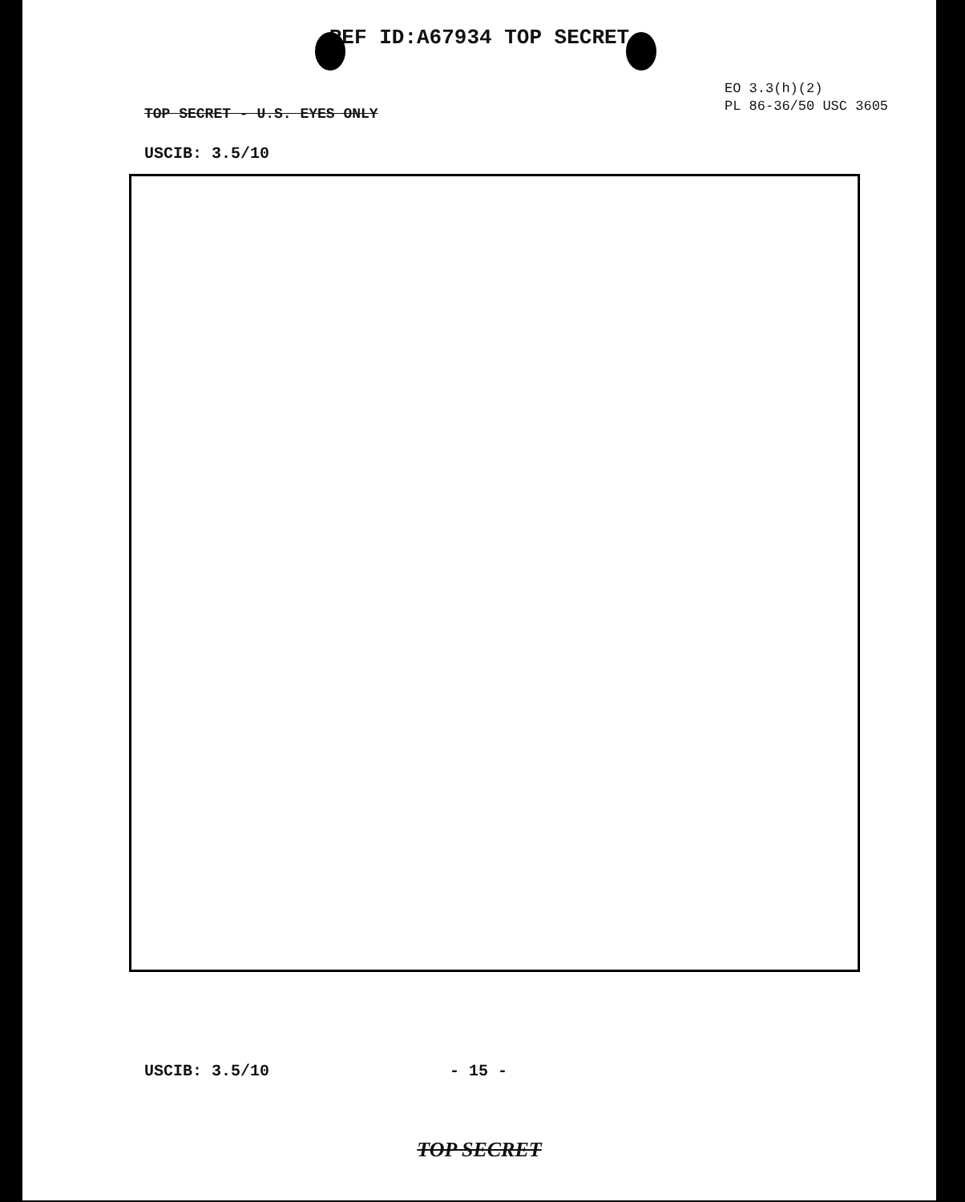REF ID:A67934 TOP SECRET
EO 3.3(h)(2)
PL 86-36/50 USC 3605
TOP SECRET - U.S. EYES ONLY
USCIB: 3.5/10
USCIB: 3.5/10 - 15 -
TOP SECRET